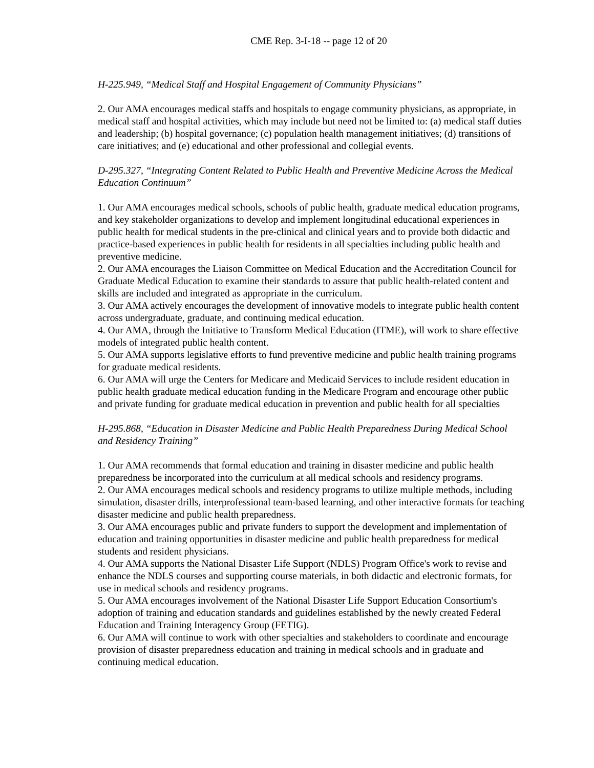CME Rep. 3-I-18 -- page 12 of 20
H-225.949, “Medical Staff and Hospital Engagement of Community Physicians”
2. Our AMA encourages medical staffs and hospitals to engage community physicians, as appropriate, in medical staff and hospital activities, which may include but need not be limited to: (a) medical staff duties and leadership; (b) hospital governance; (c) population health management initiatives; (d) transitions of care initiatives; and (e) educational and other professional and collegial events.
D-295.327, “Integrating Content Related to Public Health and Preventive Medicine Across the Medical Education Continuum”
1. Our AMA encourages medical schools, schools of public health, graduate medical education programs, and key stakeholder organizations to develop and implement longitudinal educational experiences in public health for medical students in the pre-clinical and clinical years and to provide both didactic and practice-based experiences in public health for residents in all specialties including public health and preventive medicine.
2. Our AMA encourages the Liaison Committee on Medical Education and the Accreditation Council for Graduate Medical Education to examine their standards to assure that public health-related content and skills are included and integrated as appropriate in the curriculum.
3. Our AMA actively encourages the development of innovative models to integrate public health content across undergraduate, graduate, and continuing medical education.
4. Our AMA, through the Initiative to Transform Medical Education (ITME), will work to share effective models of integrated public health content.
5. Our AMA supports legislative efforts to fund preventive medicine and public health training programs for graduate medical residents.
6. Our AMA will urge the Centers for Medicare and Medicaid Services to include resident education in public health graduate medical education funding in the Medicare Program and encourage other public and private funding for graduate medical education in prevention and public health for all specialties
H-295.868, “Education in Disaster Medicine and Public Health Preparedness During Medical School and Residency Training”
1. Our AMA recommends that formal education and training in disaster medicine and public health preparedness be incorporated into the curriculum at all medical schools and residency programs.
2. Our AMA encourages medical schools and residency programs to utilize multiple methods, including simulation, disaster drills, interprofessional team-based learning, and other interactive formats for teaching disaster medicine and public health preparedness.
3. Our AMA encourages public and private funders to support the development and implementation of education and training opportunities in disaster medicine and public health preparedness for medical students and resident physicians.
4. Our AMA supports the National Disaster Life Support (NDLS) Program Office's work to revise and enhance the NDLS courses and supporting course materials, in both didactic and electronic formats, for use in medical schools and residency programs.
5. Our AMA encourages involvement of the National Disaster Life Support Education Consortium's adoption of training and education standards and guidelines established by the newly created Federal Education and Training Interagency Group (FETIG).
6. Our AMA will continue to work with other specialties and stakeholders to coordinate and encourage provision of disaster preparedness education and training in medical schools and in graduate and continuing medical education.